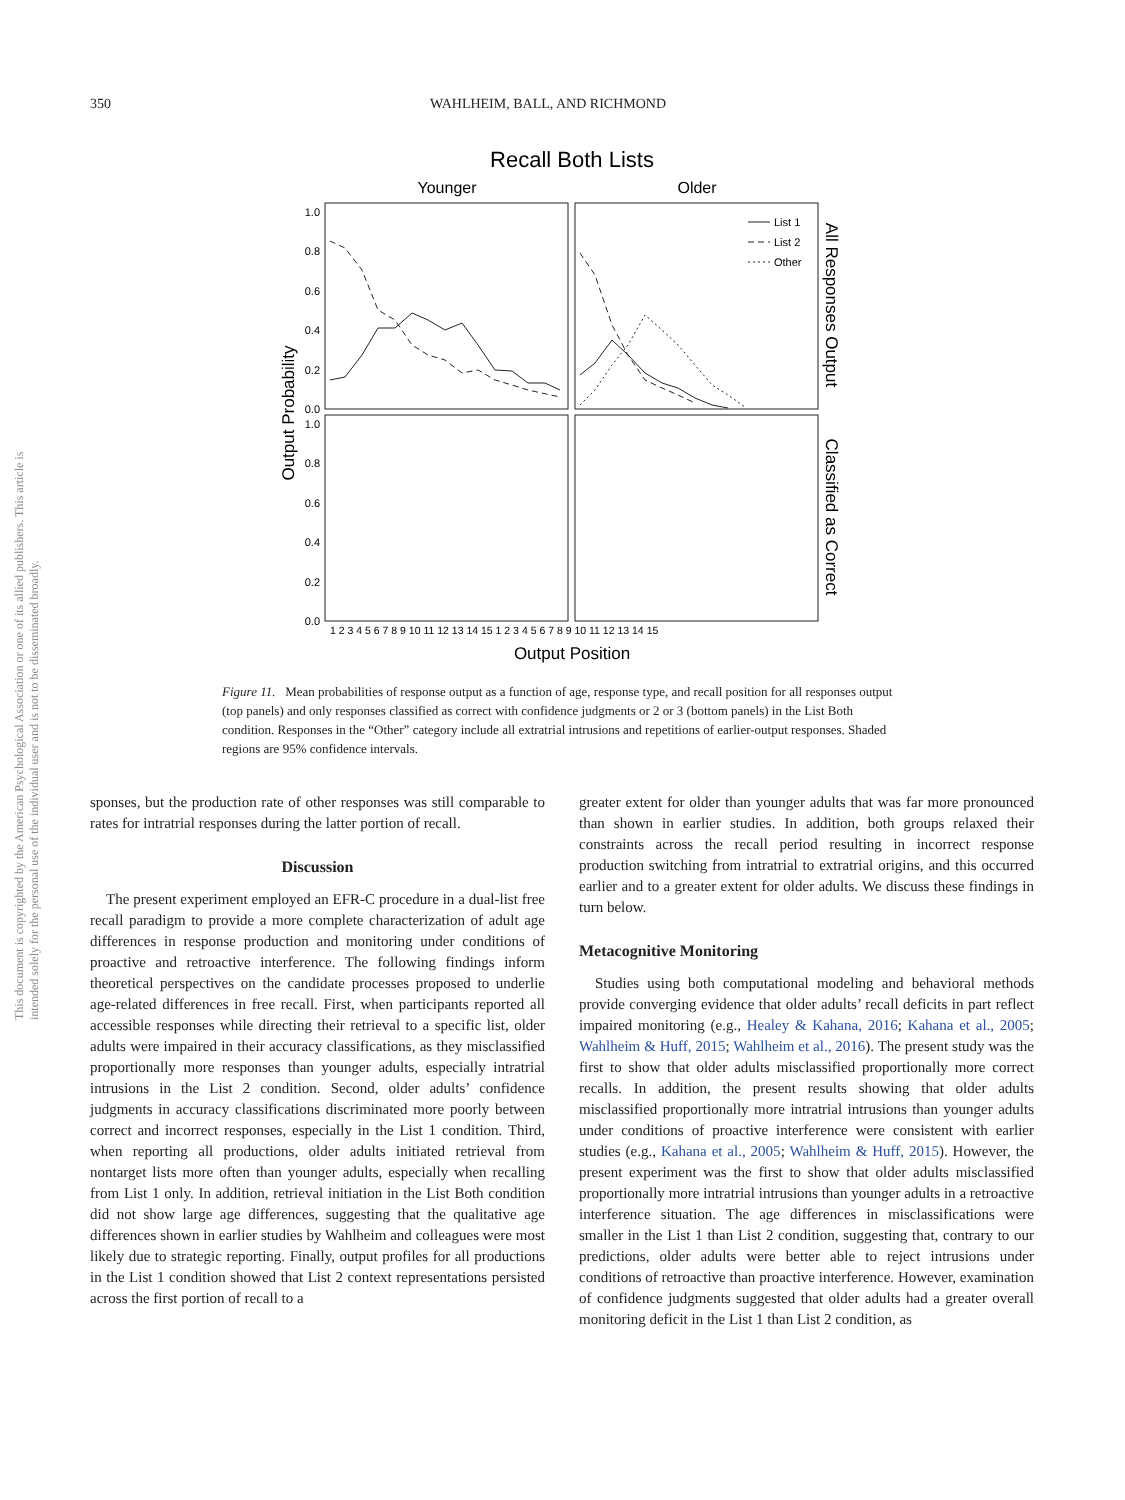350 WAHLHEIM, BALL, AND RICHMOND
This document is copyrighted by the American Psychological Association or one of its allied publishers. This article is intended solely for the personal use of the individual user and is not to be disseminated broadly.
Recall Both Lists
Younger
Older
List 1
List 2
Other
1.0
0.8
0.6
0.4
0.2
0.0
1.0
0.8
0.6
0.4
0.2
0.0
1 2 3 4 5 6 7 8 9 10 11 12 13 14 15 1 2 3 4 5 6 7 8 9 10 11 12 13 14 15
Output Position
Output Probability
All Responses Output
Classified as Correct
Figure 11. Mean probabilities of response output as a function of age, response type, and recall position for all responses output (top panels) and only responses classified as correct with confidence judgments or 2 or 3 (bottom panels) in the List Both condition. Responses in the “Other” category include all extratrial intrusions and repetitions of earlier-output responses. Shaded regions are 95% confidence intervals.
sponses, but the production rate of other responses was still comparable to rates for intratrial responses during the latter portion of recall.
Discussion
The present experiment employed an EFR-C procedure in a dual-list free recall paradigm to provide a more complete characterization of adult age differences in response production and monitoring under conditions of proactive and retroactive interference. The following findings inform theoretical perspectives on the candidate processes proposed to underlie age-related differences in free recall. First, when participants reported all accessible responses while directing their retrieval to a specific list, older adults were impaired in their accuracy classifications, as they misclassified proportionally more responses than younger adults, especially intratrial intrusions in the List 2 condition. Second, older adults’ confidence judgments in accuracy classifications discriminated more poorly between correct and incorrect responses, especially in the List 1 condition. Third, when reporting all productions, older adults initiated retrieval from nontarget lists more often than younger adults, especially when recalling from List 1 only. In addition, retrieval initiation in the List Both condition did not show large age differences, suggesting that the qualitative age differences shown in earlier studies by Wahlheim and colleagues were most likely due to strategic reporting. Finally, output profiles for all productions in the List 1 condition showed that List 2 context representations persisted across the first portion of recall to a
greater extent for older than younger adults that was far more pronounced than shown in earlier studies. In addition, both groups relaxed their constraints across the recall period resulting in incorrect response production switching from intratrial to extratrial origins, and this occurred earlier and to a greater extent for older adults. We discuss these findings in turn below.
Metacognitive Monitoring
Studies using both computational modeling and behavioral methods provide converging evidence that older adults’ recall deficits in part reflect impaired monitoring (e.g., Healey & Kahana, 2016; Kahana et al., 2005; Wahlheim & Huff, 2015; Wahlheim et al., 2016). The present study was the first to show that older adults misclassified proportionally more correct recalls. In addition, the present results showing that older adults misclassified proportionally more intratrial intrusions than younger adults under conditions of proactive interference were consistent with earlier studies (e.g., Kahana et al., 2005; Wahlheim & Huff, 2015). However, the present experiment was the first to show that older adults misclassified proportionally more intratrial intrusions than younger adults in a retroactive interference situation. The age differences in misclassifications were smaller in the List 1 than List 2 condition, suggesting that, contrary to our predictions, older adults were better able to reject intrusions under conditions of retroactive than proactive interference. However, examination of confidence judgments suggested that older adults had a greater overall monitoring deficit in the List 1 than List 2 condition, as